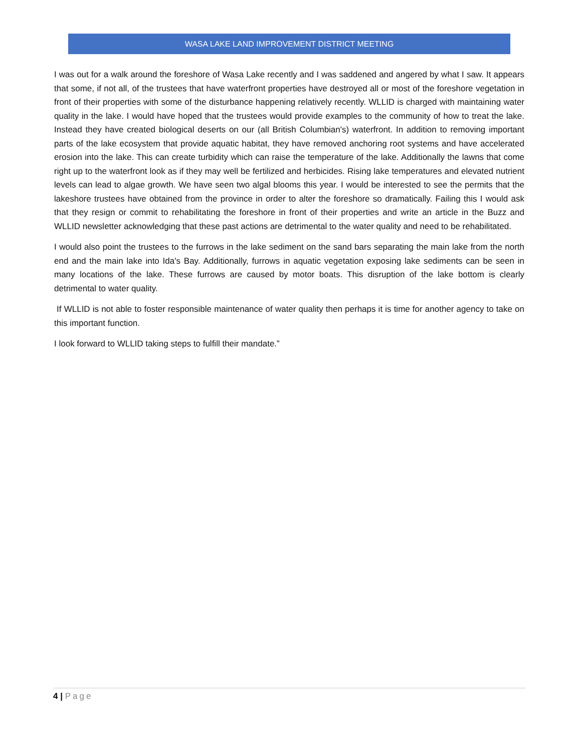WASA LAKE LAND IMPROVEMENT DISTRICT MEETING
I was out for a walk around the foreshore of Wasa Lake recently and I was saddened and angered by what I saw. It appears that some, if not all, of the trustees that have waterfront properties have destroyed all or most of the foreshore vegetation in front of their properties with some of the disturbance happening relatively recently. WLLID is charged with maintaining water quality in the lake. I would have hoped that the trustees would provide examples to the community of how to treat the lake. Instead they have created biological deserts on our (all British Columbian's) waterfront. In addition to removing important parts of the lake ecosystem that provide aquatic habitat, they have removed anchoring root systems and have accelerated erosion into the lake. This can create turbidity which can raise the temperature of the lake. Additionally the lawns that come right up to the waterfront look as if they may well be fertilized and herbicides. Rising lake temperatures and elevated nutrient levels can lead to algae growth. We have seen two algal blooms this year. I would be interested to see the permits that the lakeshore trustees have obtained from the province in order to alter the foreshore so dramatically. Failing this I would ask that they resign or commit to rehabilitating the foreshore in front of their properties and write an article in the Buzz and WLLID newsletter acknowledging that these past actions are detrimental to the water quality and need to be rehabilitated.
I would also point the trustees to the furrows in the lake sediment on the sand bars separating the main lake from the north end and the main lake into Ida's Bay. Additionally, furrows in aquatic vegetation exposing lake sediments can be seen in many locations of the lake. These furrows are caused by motor boats. This disruption of the lake bottom is clearly detrimental to water quality.
If WLLID is not able to foster responsible maintenance of water quality then perhaps it is time for another agency to take on this important function.
I look forward to WLLID taking steps to fulfill their mandate.”
4 | Page